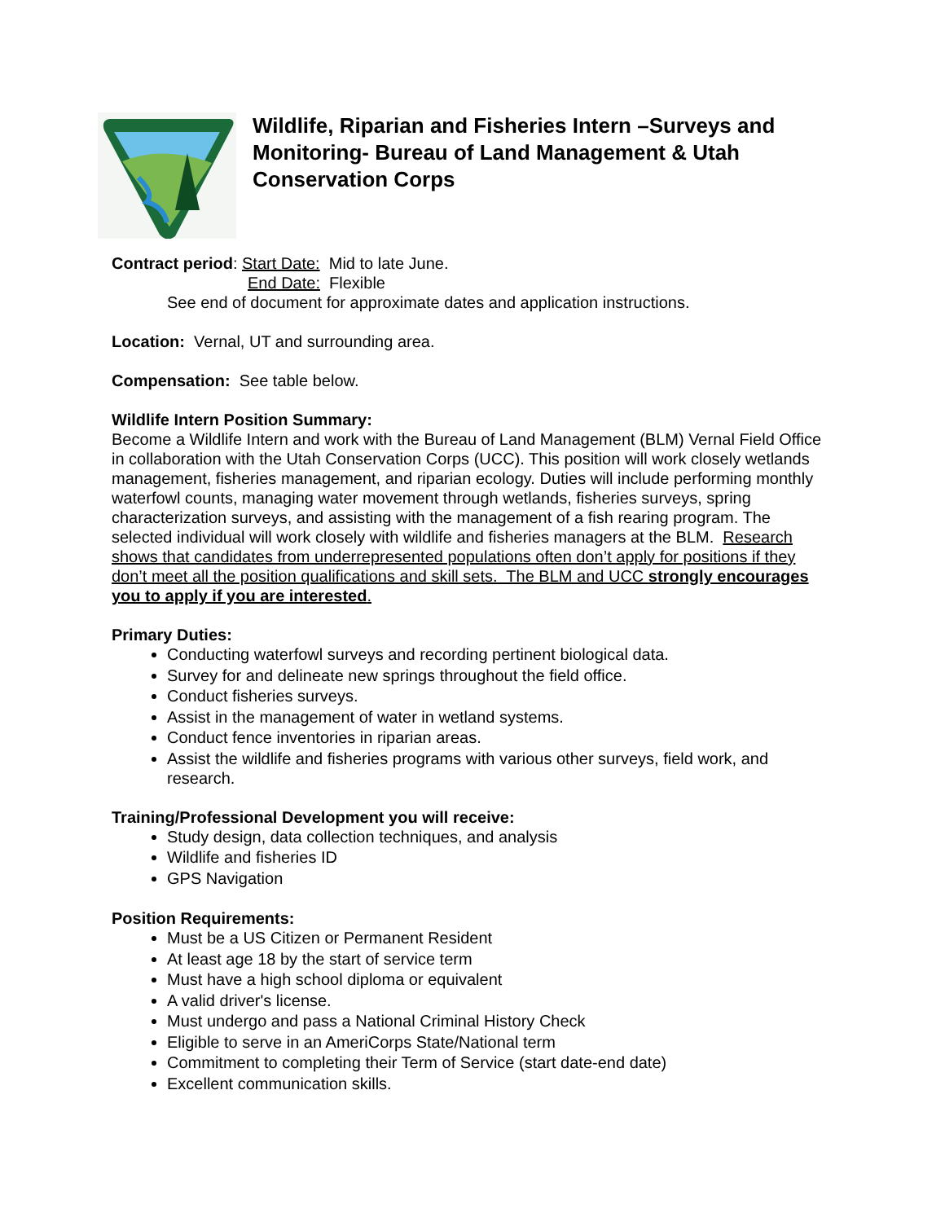Wildlife, Riparian and Fisheries Intern –Surveys and Monitoring- Bureau of Land Management & Utah Conservation Corps
Contract period: Start Date: Mid to late June.
End Date: Flexible
See end of document for approximate dates and application instructions.
Location: Vernal, UT and surrounding area.
Compensation: See table below.
Wildlife Intern Position Summary:
Become a Wildlife Intern and work with the Bureau of Land Management (BLM) Vernal Field Office in collaboration with the Utah Conservation Corps (UCC). This position will work closely wetlands management, fisheries management, and riparian ecology. Duties will include performing monthly waterfowl counts, managing water movement through wetlands, fisheries surveys, spring characterization surveys, and assisting with the management of a fish rearing program. The selected individual will work closely with wildlife and fisheries managers at the BLM. Research shows that candidates from underrepresented populations often don’t apply for positions if they don’t meet all the position qualifications and skill sets. The BLM and UCC strongly encourages you to apply if you are interested.
Primary Duties:
Conducting waterfowl surveys and recording pertinent biological data.
Survey for and delineate new springs throughout the field office.
Conduct fisheries surveys.
Assist in the management of water in wetland systems.
Conduct fence inventories in riparian areas.
Assist the wildlife and fisheries programs with various other surveys, field work, and research.
Training/Professional Development you will receive:
Study design, data collection techniques, and analysis
Wildlife and fisheries ID
GPS Navigation
Position Requirements:
Must be a US Citizen or Permanent Resident
At least age 18 by the start of service term
Must have a high school diploma or equivalent
A valid driver's license.
Must undergo and pass a National Criminal History Check
Eligible to serve in an AmeriCorps State/National term
Commitment to completing their Term of Service (start date-end date)
Excellent communication skills.